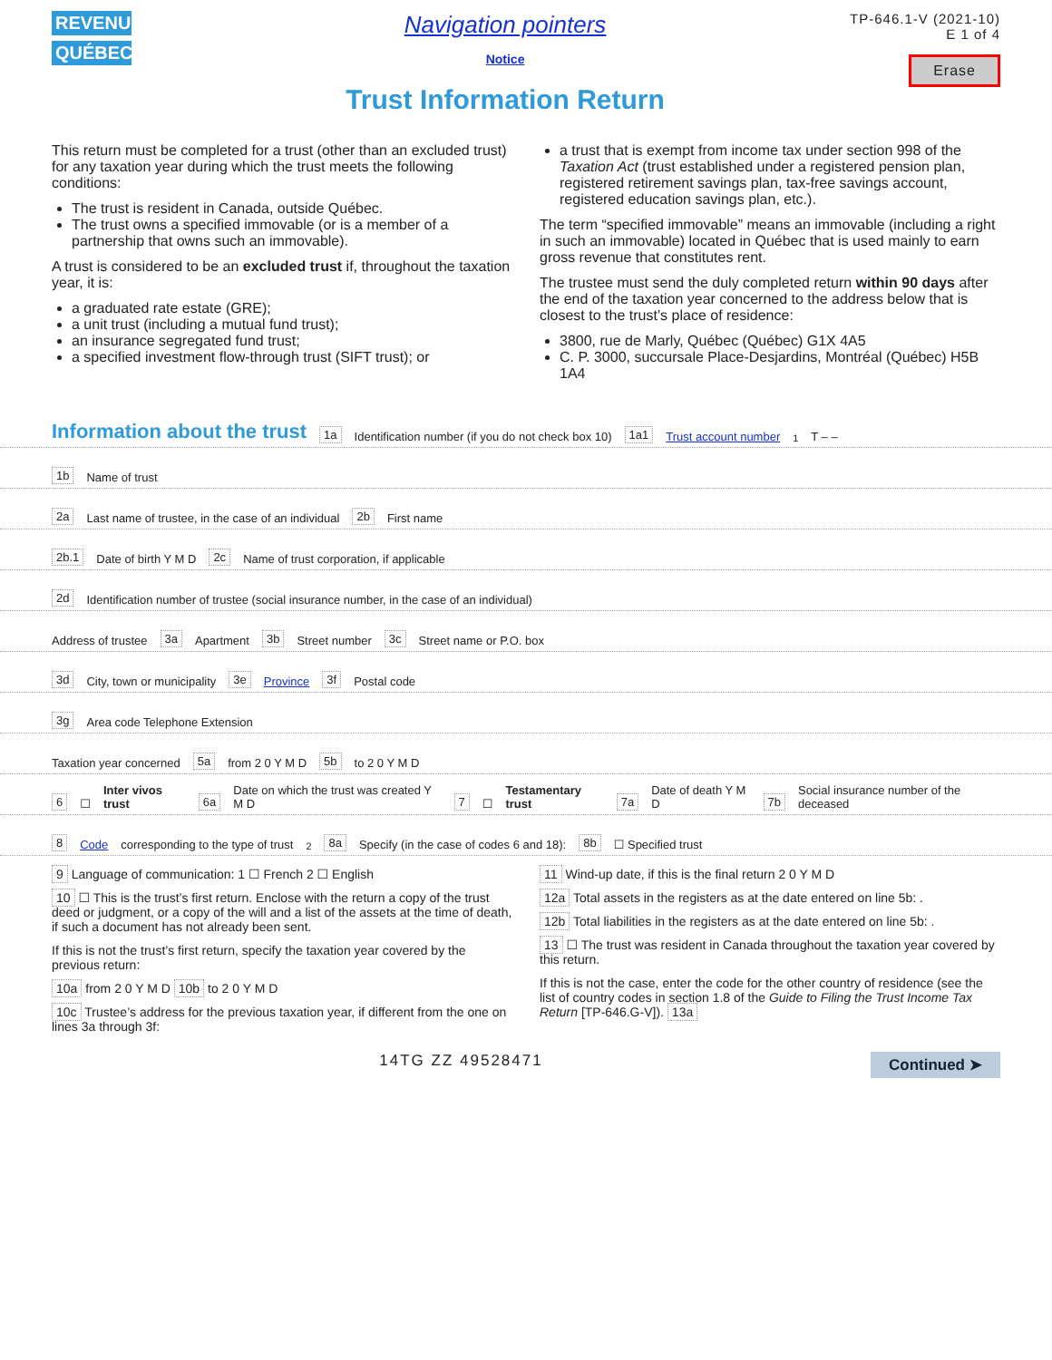REVENU
QUÉBEC
Navigation pointers
Notice
Trust Information Return
TP-646.1-V (2021-10)
E 1 of 4
Erase
This return must be completed for a trust (other than an excluded trust) for any taxation year during which the trust meets the following conditions:
The trust is resident in Canada, outside Québec.
The trust owns a specified immovable (or is a member of a partnership that owns such an immovable).
A trust is considered to be an excluded trust if, throughout the taxation year, it is:
a graduated rate estate (GRE);
a unit trust (including a mutual fund trust);
an insurance segregated fund trust;
a specified investment flow-through trust (SIFT trust); or
a trust that is exempt from income tax under section 998 of the Taxation Act (trust established under a registered pension plan, registered retirement savings plan, tax-free savings account, registered education savings plan, etc.).
The term “specified immovable” means an immovable (including a right in such an immovable) located in Québec that is used mainly to earn gross revenue that constitutes rent.
The trustee must send the duly completed return within 90 days after the end of the taxation year concerned to the address below that is closest to the trust’s place of residence:
3800, rue de Marly, Québec (Québec) G1X 4A5
C. P. 3000, succursale Place-Desjardins, Montréal (Québec) H5B 1A4
Information about the trust
1a Identification number (if you do not check box 10) 1a1 Trust account number<sup>1</sup> T – –
1b Name of trust
2a Last name of trustee, in the case of an individual 2b First name
2b.1 Date of birth Y M D 2c Name of trust corporation, if applicable
2d Identification number of trustee (social insurance number, in the case of an individual)
Address of trustee 3a Apartment 3b Street number 3c Street name or P.O. box
3d City, town or municipality 3e Province 3f Postal code
3g Area code Telephone Extension
Taxation year concerned 5a from 2 0 Y M D 5b to 2 0 Y M D
6 ☐ Inter vivos trust 6a Date on which the trust was created Y M D 7 ☐ Testamentary trust 7a Date of death Y M D 7b Social insurance number of the deceased
8 Code corresponding to the type of trust<sup>2</sup> 8a Specify (in the case of codes 6 and 18): 8b ☐ Specified trust
9 Language of communication: 1 ☐ French 2 ☐ English
10 ☐ This is the trust’s first return. Enclose with the return a copy of the trust deed or judgment, or a copy of the will and a list of the assets at the time of death, if such a document has not already been sent.
If this is not the trust’s first return, specify the taxation year covered by the previous return:
10a from 2 0 Y M D 10b to 2 0 Y M D
10c Trustee’s address for the previous taxation year, if different from the one on lines 3a through 3f:
11 Wind-up date, if this is the final return 2 0 Y M D
12a Total assets in the registers as at the date entered on line 5b: .
12b Total liabilities in the registers as at the date entered on line 5b: .
13 ☐ The trust was resident in Canada throughout the taxation year covered by this return.
If this is not the case, enter the code for the other country of residence (see the list of country codes in section 1.8 of the Guide to Filing the Trust Income Tax Return [TP-646.G-V]). 13a
14TG ZZ 49528471 Continued ➤